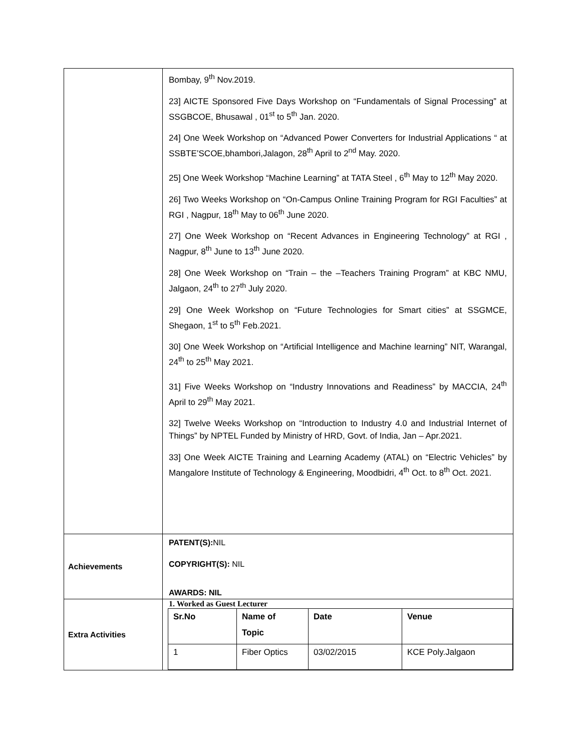| | Bombay, 9<sup>th</sup> Nov.2019. 23] AICTE Sponsored Five Days Workshop on “Fundamentals of Signal Processing” at SSGBCOE, Bhusawal , 01<sup>st</sup> to 5<sup>th</sup> Jan. 2020. 24] One Week Workshop on “Advanced Power Converters for Industrial Applications “ at SSBTE’SCOE,bhambori,Jalagon, 28<sup>th</sup> April to 2<sup>nd</sup> May. 2020. 25] One Week Workshop “Machine Learning” at TATA Steel , 6<sup>th</sup> May to 12<sup>th</sup> May 2020. 26] Two Weeks Workshop on “On-Campus Online Training Program for RGI Faculties” at RGI , Nagpur, 18<sup>th</sup> May to 06<sup>th</sup> June 2020. 27] One Week Workshop on “Recent Advances in Engineering Technology” at RGI , Nagpur, 8<sup>th</sup> June to 13<sup>th</sup> June 2020. 28] One Week Workshop on “Train – the –Teachers Training Program” at KBC NMU, Jalgaon, 24<sup>th</sup> to 27<sup>th</sup> July 2020. 29] One Week Workshop on “Future Technologies for Smart cities” at SSGMCE, Shegaon, 1<sup>st</sup> to 5<sup>th</sup> Feb.2021. 30] One Week Workshop on “Artificial Intelligence and Machine learning” NIT, Warangal, 24<sup>th</sup> to 25<sup>th</sup> May 2021. 31] Five Weeks Workshop on “Industry Innovations and Readiness” by MACCIA, 24<sup>th</sup> April to 29<sup>th</sup> May 2021. 32] Twelve Weeks Workshop on “Introduction to Industry 4.0 and Industrial Internet of Things” by NPTEL Funded by Ministry of HRD, Govt. of India, Jan – Apr.2021. 33] One Week AICTE Training and Learning Academy (ATAL) on “Electric Vehicles” by Mangalore Institute of Technology & Engineering, Moodbidri, 4<sup>th</sup> Oct. to 8<sup>th</sup> Oct. 2021. |
| Achievements | PATENT(S) : NIL COPYRIGHT(S) : NIL AWARDS: NIL |
| Extra Activities | 1. Worked as Guest Lecturer / Sr.No / Name of Topic / Date / Venue / / --- / --- / --- / --- / / 1 / Fiber Optics / 03/02/2015 / KCE Poly.Jalgaon / |